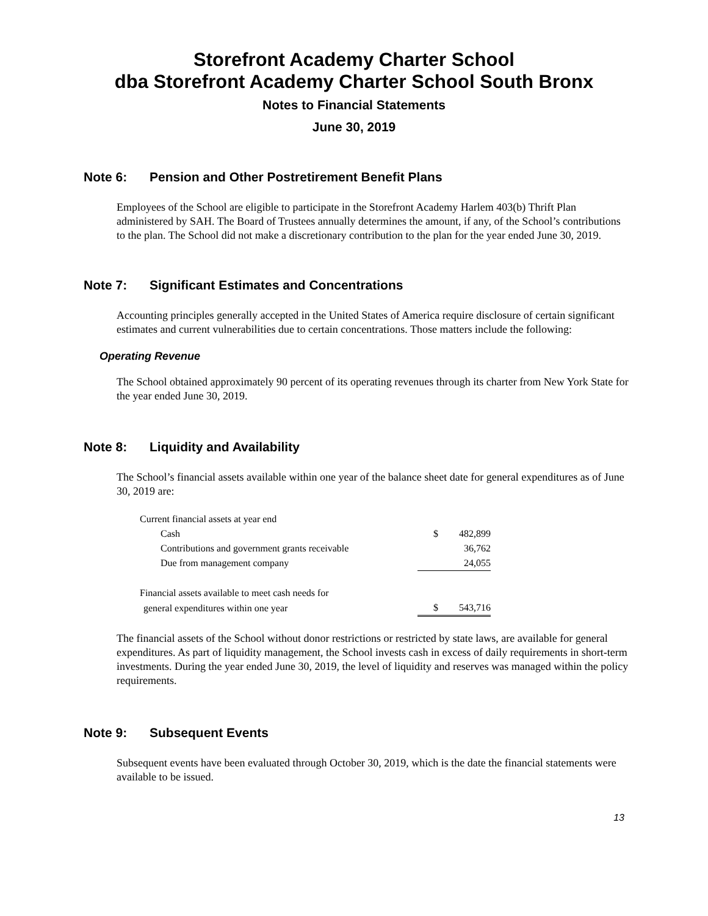Storefront Academy Charter School
dba Storefront Academy Charter School South Bronx
Notes to Financial Statements
June 30, 2019
Note 6: Pension and Other Postretirement Benefit Plans
Employees of the School are eligible to participate in the Storefront Academy Harlem 403(b) Thrift Plan administered by SAH. The Board of Trustees annually determines the amount, if any, of the School’s contributions to the plan. The School did not make a discretionary contribution to the plan for the year ended June 30, 2019.
Note 7: Significant Estimates and Concentrations
Accounting principles generally accepted in the United States of America require disclosure of certain significant estimates and current vulnerabilities due to certain concentrations. Those matters include the following:
Operating Revenue
The School obtained approximately 90 percent of its operating revenues through its charter from New York State for the year ended June 30, 2019.
Note 8: Liquidity and Availability
The School’s financial assets available within one year of the balance sheet date for general expenditures as of June 30, 2019 are:
| Current financial assets at year end | | |
| Cash | $ | 482,899 |
| Contributions and government grants receivable | | 36,762 |
| Due from management company | | 24,055 |
| Financial assets available to meet cash needs for | | |
| general expenditures within one year | $ | 543,716 |
The financial assets of the School without donor restrictions or restricted by state laws, are available for general expenditures. As part of liquidity management, the School invests cash in excess of daily requirements in short-term investments. During the year ended June 30, 2019, the level of liquidity and reserves was managed within the policy requirements.
Note 9: Subsequent Events
Subsequent events have been evaluated through October 30, 2019, which is the date the financial statements were available to be issued.
13